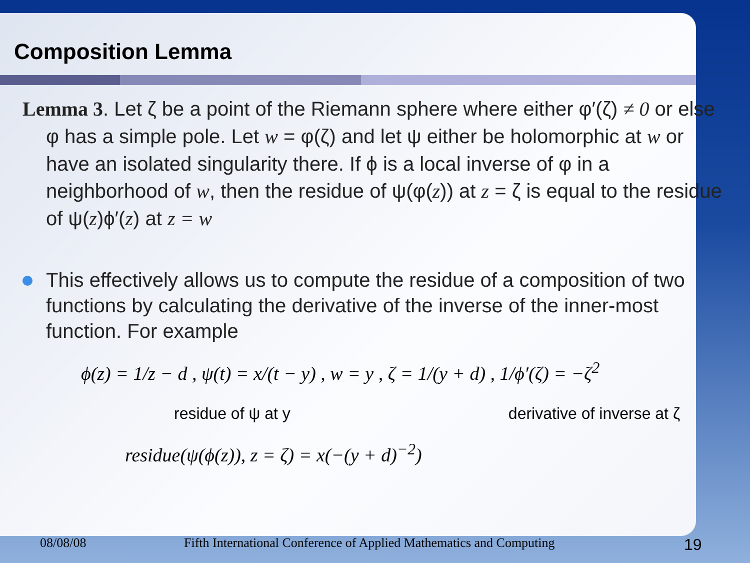Composition Lemma
Lemma 3. Let ζ be a point of the Riemann sphere where either φ′(ζ) ≠ 0 or else φ has a simple pole. Let w = φ(ζ) and let ψ either be holomorphic at w or have an isolated singularity there. If ϕ is a local inverse of φ in a neighborhood of w, then the residue of ψ(φ(z)) at z = ζ is equal to the residue of ψ(z)ϕ′(z) at z = w
This effectively allows us to compute the residue of a composition of two functions by calculating the derivative of the inverse of the inner-most function. For example
ϕ(z) = 1/z − d , ψ(t) = x/(t − y) , w = y , ζ = 1/(y + d) , 1/ϕ′(ζ) = −ζ<sup>2</sup>
residue of ψ at y derivative of inverse at ζ
residue(ψ(ϕ(z)), z = ζ) = x(−(y + d)<sup>−2</sup>)
08/08/08 Fifth International Conference of Applied Mathematics and Computing 19